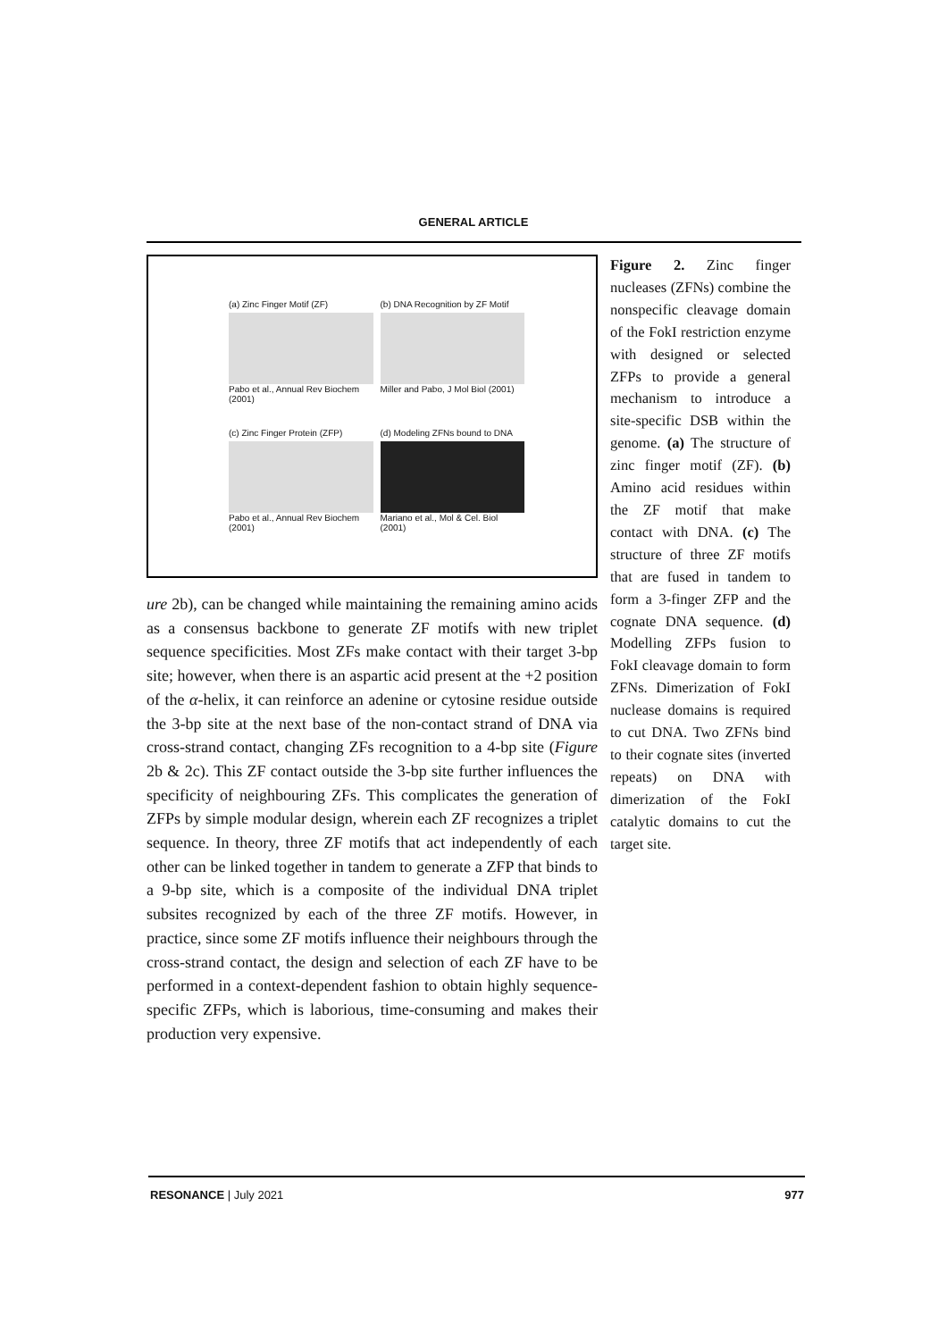GENERAL ARTICLE
(a) Zinc Finger Motif (ZF)
Pabo et al., Annual Rev Biochem (2001)
(b) DNA Recognition by ZF Motif
Miller and Pabo, J Mol Biol (2001)
(c) Zinc Finger Protein (ZFP)
Pabo et al., Annual Rev Biochem (2001)
(d) Modeling ZFNs bound to DNA
Mariano et al., Mol & Cel. Biol (2001)
ure 2b), can be changed while maintaining the remaining amino acids as a consensus backbone to generate ZF motifs with new triplet sequence specificities. Most ZFs make contact with their target 3-bp site; however, when there is an aspartic acid present at the +2 position of the α-helix, it can reinforce an adenine or cytosine residue outside the 3-bp site at the next base of the non-contact strand of DNA via cross-strand contact, changing ZFs recognition to a 4-bp site (Figure 2b & 2c). This ZF contact outside the 3-bp site further influences the specificity of neighbouring ZFs. This complicates the generation of ZFPs by simple modular design, wherein each ZF recognizes a triplet sequence. In theory, three ZF motifs that act independently of each other can be linked together in tandem to generate a ZFP that binds to a 9-bp site, which is a composite of the individual DNA triplet subsites recognized by each of the three ZF motifs. However, in practice, since some ZF motifs influence their neighbours through the cross-strand contact, the design and selection of each ZF have to be performed in a context-dependent fashion to obtain highly sequence-specific ZFPs, which is laborious, time-consuming and makes their production very expensive.
Figure 2. Zinc finger nucleases (ZFNs) combine the nonspecific cleavage domain of the FokI restriction enzyme with designed or selected ZFPs to provide a general mechanism to introduce a site-specific DSB within the genome. (a) The structure of zinc finger motif (ZF). (b) Amino acid residues within the ZF motif that make contact with DNA. (c) The structure of three ZF motifs that are fused in tandem to form a 3-finger ZFP and the cognate DNA sequence. (d) Modelling ZFPs fusion to FokI cleavage domain to form ZFNs. Dimerization of FokI nuclease domains is required to cut DNA. Two ZFNs bind to their cognate sites (inverted repeats) on DNA with dimerization of the FokI catalytic domains to cut the target site.
RESONANCE | July 2021 977